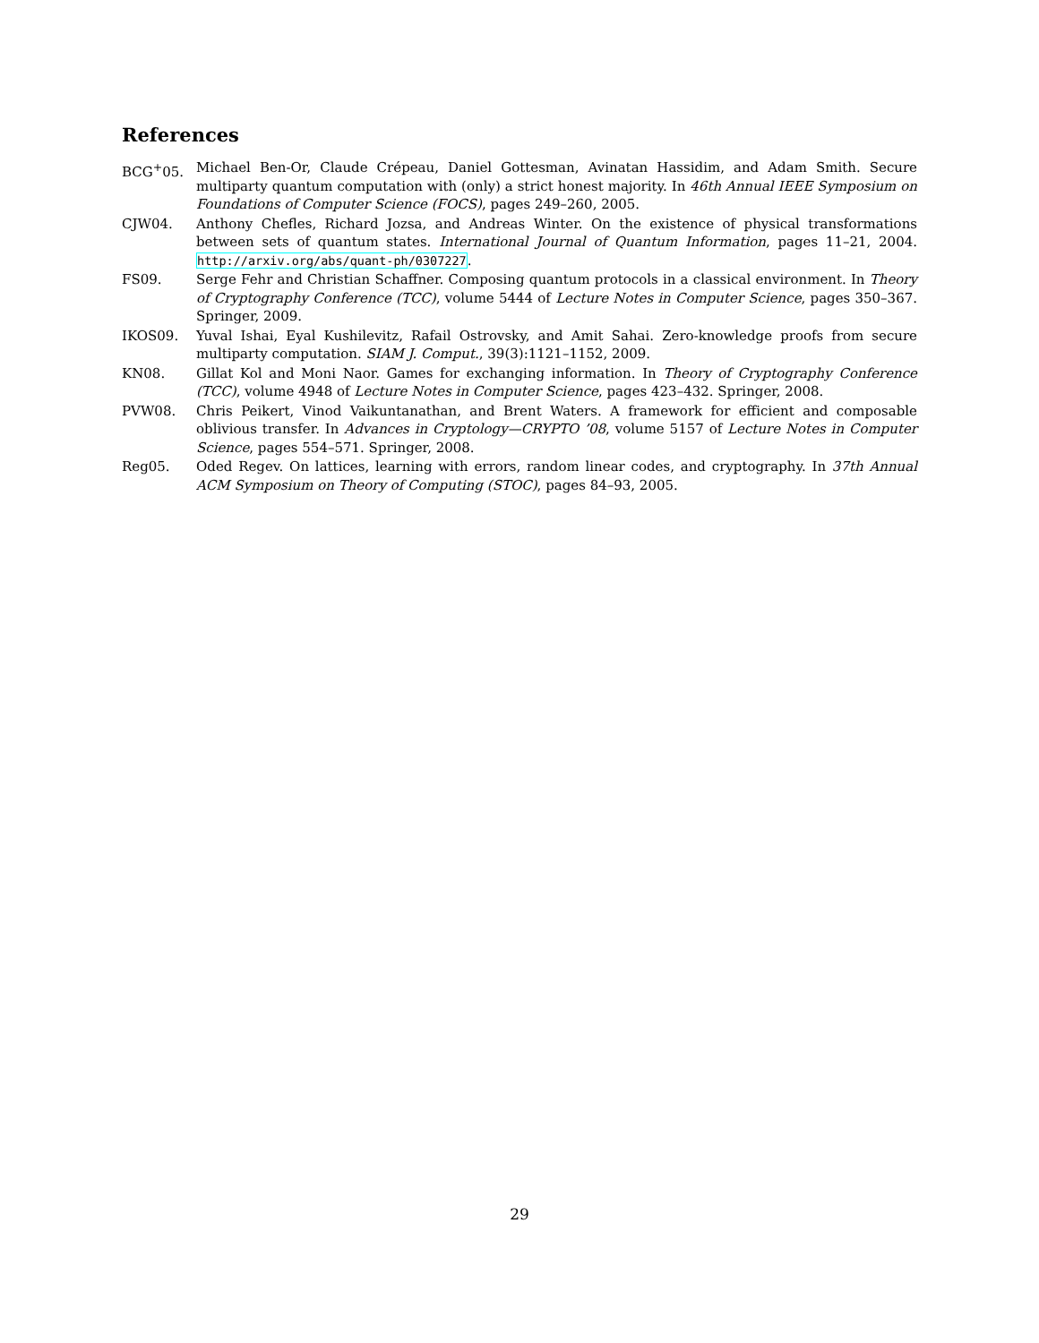References
BCG<sup>+</sup>05. Michael Ben-Or, Claude Crépeau, Daniel Gottesman, Avinatan Hassidim, and Adam Smith. Secure multiparty quantum computation with (only) a strict honest majority. In 46th Annual IEEE Symposium on Foundations of Computer Science (FOCS), pages 249–260, 2005.
CJW04. Anthony Chefles, Richard Jozsa, and Andreas Winter. On the existence of physical transformations between sets of quantum states. International Journal of Quantum Information, pages 11–21, 2004. http://arxiv.org/abs/quant-ph/0307227.
FS09. Serge Fehr and Christian Schaffner. Composing quantum protocols in a classical environment. In Theory of Cryptography Conference (TCC), volume 5444 of Lecture Notes in Computer Science, pages 350–367. Springer, 2009.
IKOS09. Yuval Ishai, Eyal Kushilevitz, Rafail Ostrovsky, and Amit Sahai. Zero-knowledge proofs from secure multiparty computation. SIAM J. Comput., 39(3):1121–1152, 2009.
KN08. Gillat Kol and Moni Naor. Games for exchanging information. In Theory of Cryptography Conference (TCC), volume 4948 of Lecture Notes in Computer Science, pages 423–432. Springer, 2008.
PVW08. Chris Peikert, Vinod Vaikuntanathan, and Brent Waters. A framework for efficient and composable oblivious transfer. In Advances in Cryptology—CRYPTO ’08, volume 5157 of Lecture Notes in Computer Science, pages 554–571. Springer, 2008.
Reg05. Oded Regev. On lattices, learning with errors, random linear codes, and cryptography. In 37th Annual ACM Symposium on Theory of Computing (STOC), pages 84–93, 2005.
29